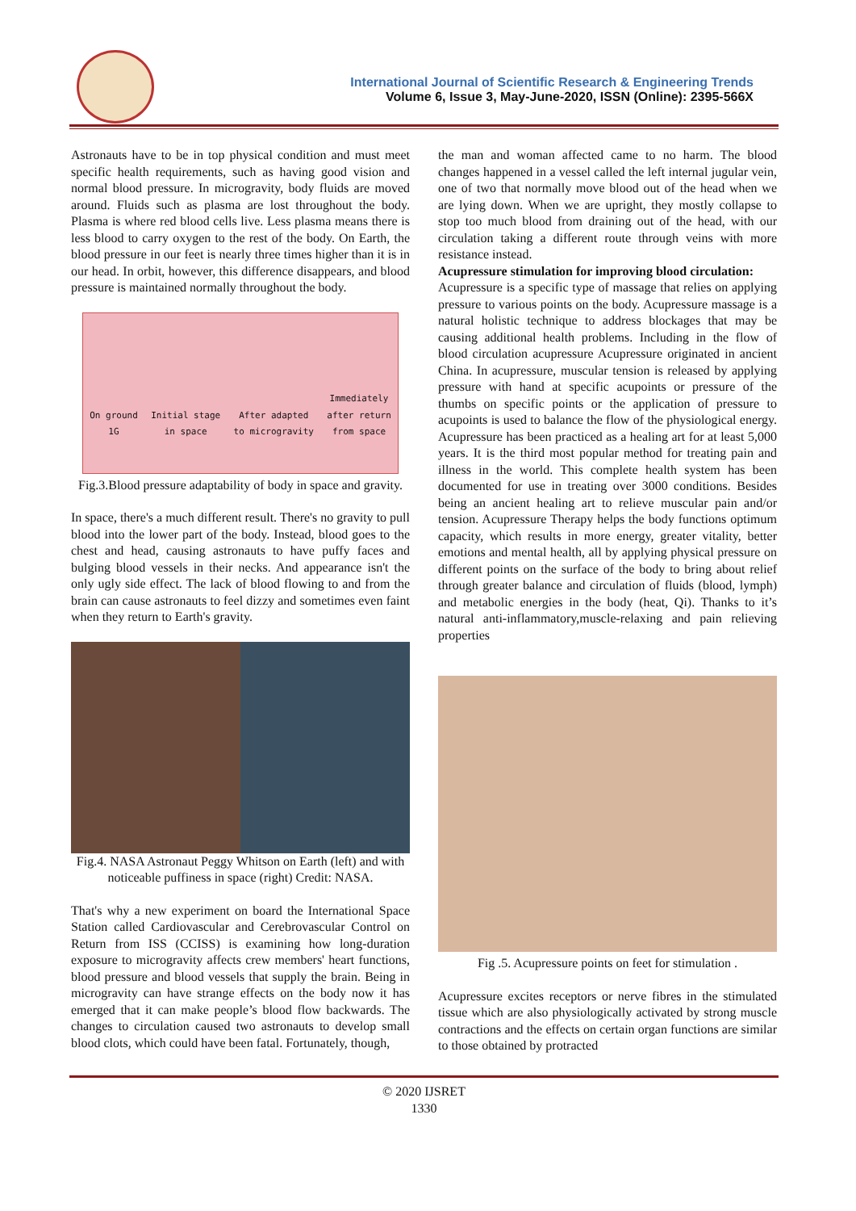International Journal of Scientific Research & Engineering Trends
Volume 6, Issue 3, May-June-2020, ISSN (Online): 2395-566X
Astronauts have to be in top physical condition and must meet specific health requirements, such as having good vision and normal blood pressure. In microgravity, body fluids are moved around. Fluids such as plasma are lost throughout the body. Plasma is where red blood cells live. Less plasma means there is less blood to carry oxygen to the rest of the body. On Earth, the blood pressure in our feet is nearly three times higher than it is in our head. In orbit, however, this difference disappears, and blood pressure is maintained normally throughout the body.
On ground
1G Initial stage
in space After adapted
to microgravity Immediately
after return
from space
Fig.3.Blood pressure adaptability of body in space and gravity.
In space, there's a much different result. There's no gravity to pull blood into the lower part of the body. Instead, blood goes to the chest and head, causing astronauts to have puffy faces and bulging blood vessels in their necks. And appearance isn't the only ugly side effect. The lack of blood flowing to and from the brain can cause astronauts to feel dizzy and sometimes even faint when they return to Earth's gravity.
Fig.4. NASA Astronaut Peggy Whitson on Earth (left) and with noticeable puffiness in space (right) Credit: NASA.
That's why a new experiment on board the International Space Station called Cardiovascular and Cerebrovascular Control on Return from ISS (CCISS) is examining how long-duration exposure to microgravity affects crew members' heart functions, blood pressure and blood vessels that supply the brain. Being in microgravity can have strange effects on the body now it has emerged that it can make people’s blood flow backwards. The changes to circulation caused two astronauts to develop small blood clots, which could have been fatal. Fortunately, though,
the man and woman affected came to no harm. The blood changes happened in a vessel called the left internal jugular vein, one of two that normally move blood out of the head when we are lying down. When we are upright, they mostly collapse to stop too much blood from draining out of the head, with our circulation taking a different route through veins with more resistance instead.
Acupressure stimulation for improving blood circulation:
Acupressure is a specific type of massage that relies on applying pressure to various points on the body. Acupressure massage is a natural holistic technique to address blockages that may be causing additional health problems. Including in the flow of blood circulation acupressure Acupressure originated in ancient China. In acupressure, muscular tension is released by applying pressure with hand at specific acupoints or pressure of the thumbs on specific points or the application of pressure to acupoints is used to balance the flow of the physiological energy. Acupressure has been practiced as a healing art for at least 5,000 years. It is the third most popular method for treating pain and illness in the world. This complete health system has been documented for use in treating over 3000 conditions. Besides being an ancient healing art to relieve muscular pain and/or tension. Acupressure Therapy helps the body functions optimum capacity, which results in more energy, greater vitality, better emotions and mental health, all by applying physical pressure on different points on the surface of the body to bring about relief through greater balance and circulation of fluids (blood, lymph) and metabolic energies in the body (heat, Qi). Thanks to it’s natural anti-inflammatory,muscle-relaxing and pain relieving properties
Fig .5. Acupressure points on feet for stimulation .
Acupressure excites receptors or nerve fibres in the stimulated tissue which are also physiologically activated by strong muscle contractions and the effects on certain organ functions are similar to those obtained by protracted
© 2020 IJSRET
1330